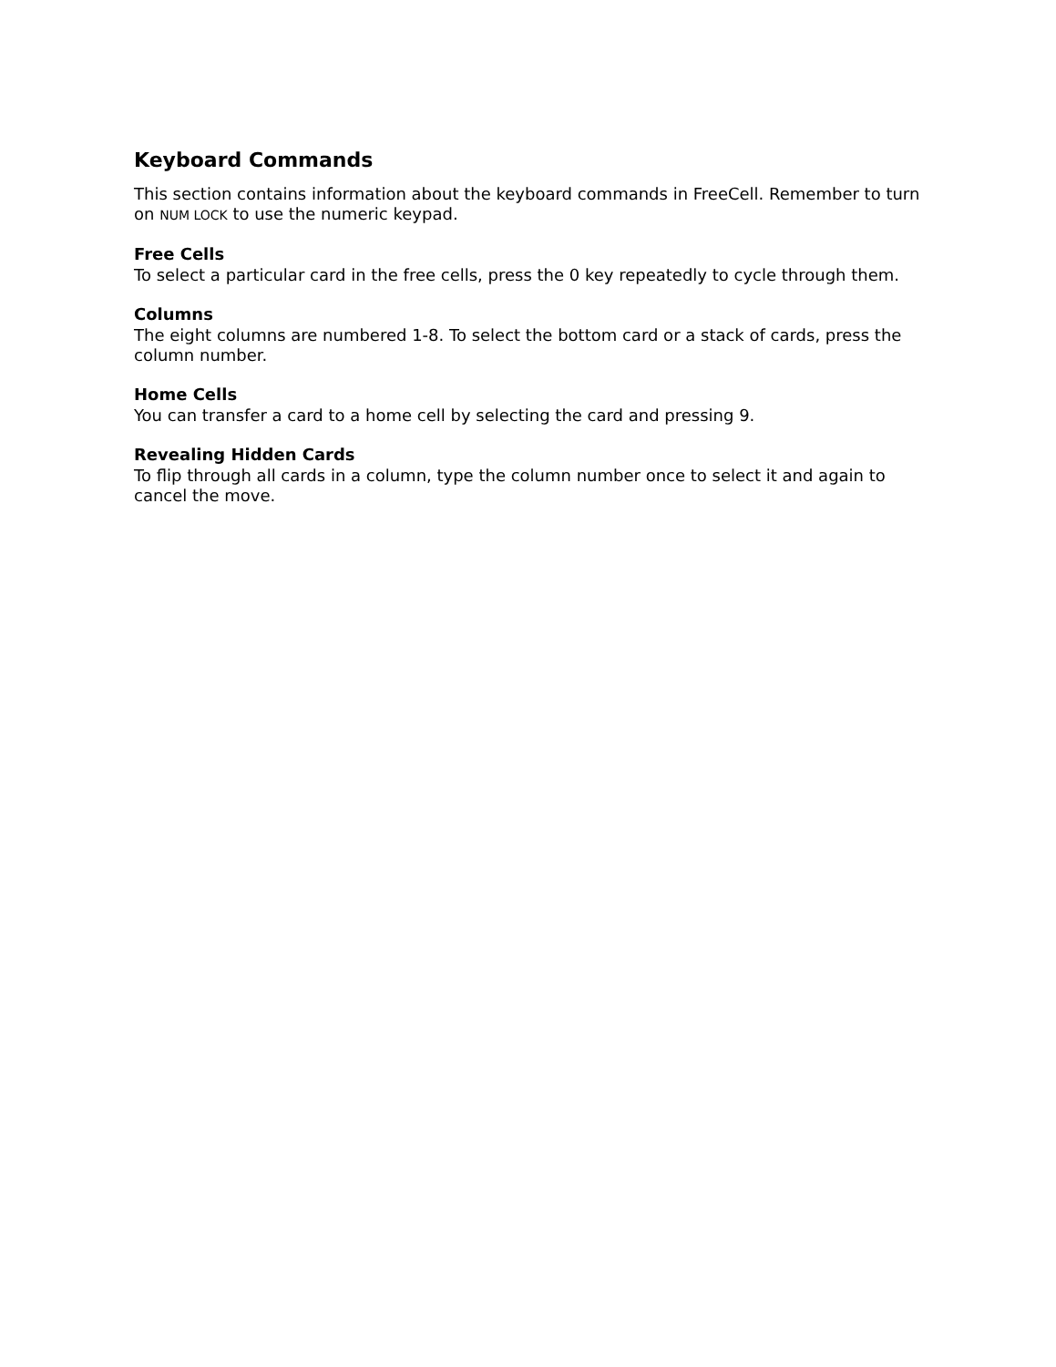Keyboard Commands
This section contains information about the keyboard commands in FreeCell. Remember to turn on NUM LOCK to use the numeric keypad.
Free Cells
To select a particular card in the free cells, press the 0 key repeatedly to cycle through them.
Columns
The eight columns are numbered 1-8. To select the bottom card or a stack of cards, press the column number.
Home Cells
You can transfer a card to a home cell by selecting the card and pressing 9.
Revealing Hidden Cards
To flip through all cards in a column, type the column number once to select it and again to cancel the move.